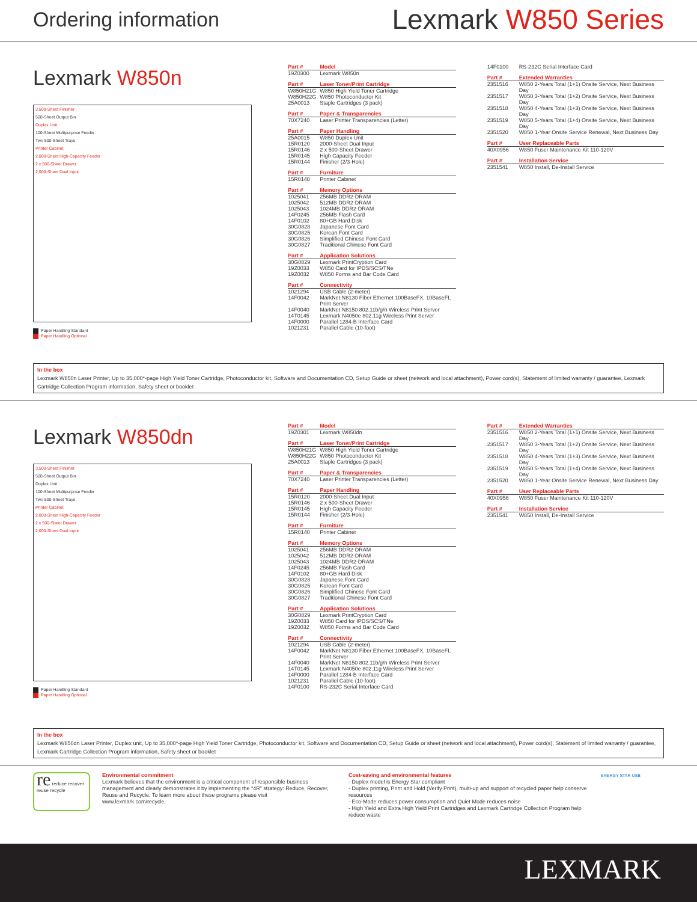Ordering information
Lexmark W850 Series
Lexmark W850n
3,500-Sheet Finisher
500-Sheet Output Bin
Duplex Unit
100-Sheet Multipurpose Feeder
Two 500-Sheet Trays
Printer Cabinet
2,000-Sheet High-Capacity Feeder
2 x 500-Sheet Drawer
2,000-Sheet Dual Input
Paper Handling Standard
Paper Handling Optional
| Part # | Model |
| --- | --- |
| 19Z0300 | Lexmark W850n |
| Part # | Laser Toner/Print Cartridge |
| --- | --- |
| W850H21G | W850 High Yield Toner Cartridge |
| W850H22G | W850 Photoconductor Kit |
| 25A0013 | Staple Cartridges (3 pack) |
| Part # | Paper & Transparencies |
| --- | --- |
| 70X7240 | Laser Printer Transparencies (Letter) |
| Part # | Paper Handling |
| --- | --- |
| 25A0015 | W850 Duplex Unit |
| 15R0120 | 2000-Sheet Dual Input |
| 15R0146 | 2 x 500-Sheet Drawer |
| 15R0145 | High Capacity Feeder |
| 15R0144 | Finisher (2/3-Hole) |
| Part # | Furniture |
| --- | --- |
| 15R0140 | Printer Cabinet |
| Part # | Memory Options |
| --- | --- |
| 1025041 | 256MB DDR2-DRAM |
| 1025042 | 512MB DDR2-DRAM |
| 1025043 | 1024MB DDR2-DRAM |
| 14F0245 | 256MB Flash Card |
| 14F0102 | 80+GB Hard Disk |
| 30G0828 | Japanese Font Card |
| 30G0825 | Korean Font Card |
| 30G0826 | Simplified Chinese Font Card |
| 30G0827 | Traditional Chinese Font Card |
| Part # | Application Solutions |
| --- | --- |
| 30G0829 | Lexmark PrintCryption Card |
| 19Z0033 | W850 Card for IPDS/SCS/TNe |
| 19Z0032 | W850 Forms and Bar Code Card |
| Part # | Connectivity |
| --- | --- |
| 1021294 | USB Cable (2-meter) |
| 14F0042 | MarkNet N8130 Fiber Ethernet 100BaseFX, 10BaseFL Print Server |
| 14F0040 | MarkNet N8150 802.11b/g/n Wireless Print Server |
| 14T0145 | Lexmark N4050e 802.11g Wireless Print Server |
| 14F0000 | Parallel 1284-B Interface Card |
| 1021231 | Parallel Cable (10-foot) |
| 14F0100 | RS-232C Serial Interface Card |
| Part # | Extended Warranties |
| --- | --- |
| 2351516 | W850 2-Years Total (1+1) Onsite Service, Next Business Day |
| 2351517 | W850 3-Years Total (1+2) Onsite Service, Next Business Day |
| 2351518 | W850 4-Years Total (1+3) Onsite Service, Next Business Day |
| 2351519 | W850 5-Years Total (1+4) Onsite Service, Next Business Day |
| 2351520 | W850 1-Year Onsite Service Renewal, Next Business Day |
| Part # | User Replaceable Parts |
| --- | --- |
| 40X0956 | W850 Fuser Maintenance Kit 110-120V |
| Part # | Installation Service |
| --- | --- |
| 2351541 | W850 Install, De-Install Service |
In the box
Lexmark W850n Laser Printer, Up to 35,000*-page High Yield Toner Cartridge, Photoconductor kit, Software and Documentation CD, Setup Guide or sheet (network and local attachment), Power cord(s), Statement of limited warranty / guarantee, Lexmark Cartridge Collection Program information, Safety sheet or booklet
Lexmark W850dn
3,500-Sheet Finisher
500-Sheet Output Bin
Duplex Unit
100-Sheet Multipurpose Feeder
Two 500-Sheet Trays
Printer Cabinet
2,000-Sheet High-Capacity Feeder
2 x 500-Sheet Drawer
2,000-Sheet Dual Input
Paper Handling Standard
Paper Handling Optional
| Part # | Model |
| --- | --- |
| 19Z0301 | Lexmark W850dn |
| Part # | Laser Toner/Print Cartridge |
| --- | --- |
| W850H21G | W850 High Yield Toner Cartridge |
| W850H22G | W850 Photoconductor Kit |
| 25A0013 | Staple Cartridges (3 pack) |
| Part # | Paper & Transparencies |
| --- | --- |
| 70X7240 | Laser Printer Transparencies (Letter) |
| Part # | Paper Handling |
| --- | --- |
| 15R0120 | 2000-Sheet Dual Input |
| 15R0146 | 2 x 500-Sheet Drawer |
| 15R0145 | High Capacity Feeder |
| 15R0144 | Finisher (2/3-Hole) |
| Part # | Furniture |
| --- | --- |
| 15R0140 | Printer Cabinet |
| Part # | Memory Options |
| --- | --- |
| 1025041 | 256MB DDR2-DRAM |
| 1025042 | 512MB DDR2-DRAM |
| 1025043 | 1024MB DDR2-DRAM |
| 14F0245 | 256MB Flash Card |
| 14F0102 | 80+GB Hard Disk |
| 30G0828 | Japanese Font Card |
| 30G0825 | Korean Font Card |
| 30G0826 | Simplified Chinese Font Card |
| 30G0827 | Traditional Chinese Font Card |
| Part # | Application Solutions |
| --- | --- |
| 30G0829 | Lexmark PrintCryption Card |
| 19Z0033 | W850 Card for IPDS/SCS/TNe |
| 19Z0032 | W850 Forms and Bar Code Card |
| Part # | Connectivity |
| --- | --- |
| 1021294 | USB Cable (2-meter) |
| 14F0042 | MarkNet N8130 Fiber Ethernet 100BaseFX, 10BaseFL Print Server |
| 14F0040 | MarkNet N8150 802.11b/g/n Wireless Print Server |
| 14T0145 | Lexmark N4050e 802.11g Wireless Print Server |
| 14F0000 | Parallel 1284-B Interface Card |
| 1021231 | Parallel Cable (10-foot) |
| 14F0100 | RS-232C Serial Interface Card |
| Part # | Extended Warranties |
| --- | --- |
| 2351516 | W850 2-Years Total (1+1) Onsite Service, Next Business Day |
| 2351517 | W850 3-Years Total (1+2) Onsite Service, Next Business Day |
| 2351518 | W850 4-Years Total (1+3) Onsite Service, Next Business Day |
| 2351519 | W850 5-Years Total (1+4) Onsite Service, Next Business Day |
| 2351520 | W850 1-Year Onsite Service Renewal, Next Business Day |
| Part # | User Replaceable Parts |
| --- | --- |
| 40X0956 | W850 Fuser Maintenance Kit 110-120V |
| Part # | Installation Service |
| --- | --- |
| 2351541 | W850 Install, De-Install Service |
In the box
Lexmark W850dn Laser Printer, Duplex unit, Up to 35,000*-page High Yield Toner Cartridge, Photoconductor kit, Software and Documentation CD, Setup Guide or sheet (network and local attachment), Power cord(s), Statement of limited warranty / guarantee, Lexmark Cartridge Collection Program information, Safety sheet or booklet
re reduce recover reuse recycle
Environmental commitment
Lexmark believes that the environment is a critical component of responsible business management and clearly demonstrates it by implementing the “4R” strategy: Reduce, Recover, Reuse and Recycle. To learn more about these programs please visit www.lexmark.com/recycle.
Cost-saving and environmental features
- Duplex model is Energy Star compliant
- Duplex printing, Print and Hold (Verify Print), multi-up and support of recycled paper help conserve resources
- Eco-Mode reduces power consumption and Quiet Mode reduces noise
- High Yield and Extra High Yield Print Cartridges and Lexmark Cartridge Collection Program help reduce waste
ENERGY STAR USB
LEXMARK